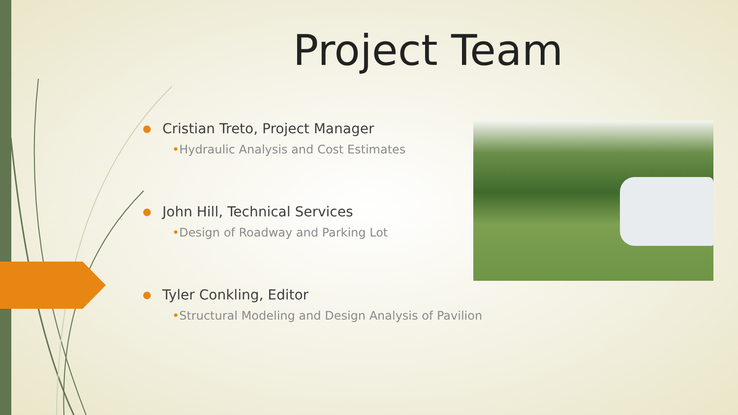Project Team
● Cristian Treto, Project Manager
•Hydraulic Analysis and Cost Estimates
● John Hill, Technical Services
•Design of Roadway and Parking Lot
● Tyler Conkling, Editor
•Structural Modeling and Design Analysis of Pavilion